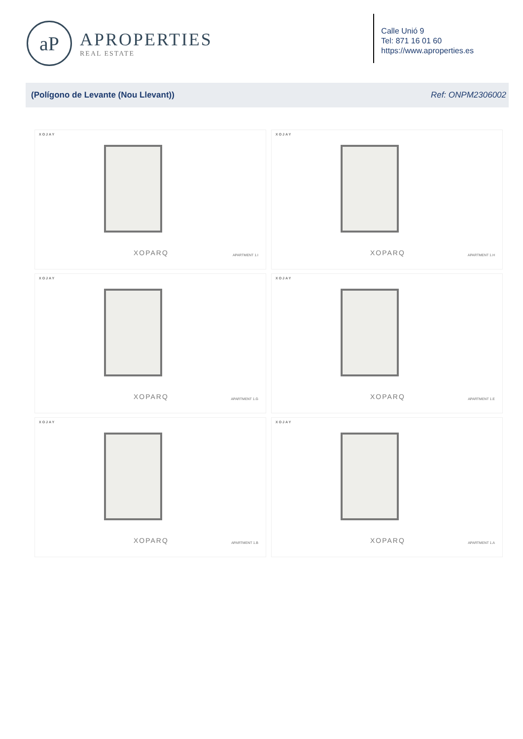aP
APROPERTIES
REAL ESTATE
Calle Unió 9
Tel: 871 16 01 60
https://www.aproperties.es
(Polígono de Levante (Nou Llevant)) Ref: ONPM2306002
XOJAY
XOPARQ APARTMENT 1.I
XOJAY
XOPARQ APARTMENT 1.H
XOJAY
XOPARQ APARTMENT 1.G
XOJAY
XOPARQ APARTMENT 1.E
XOJAY
XOPARQ APARTMENT 1.B
XOJAY
XOPARQ APARTMENT 1.A